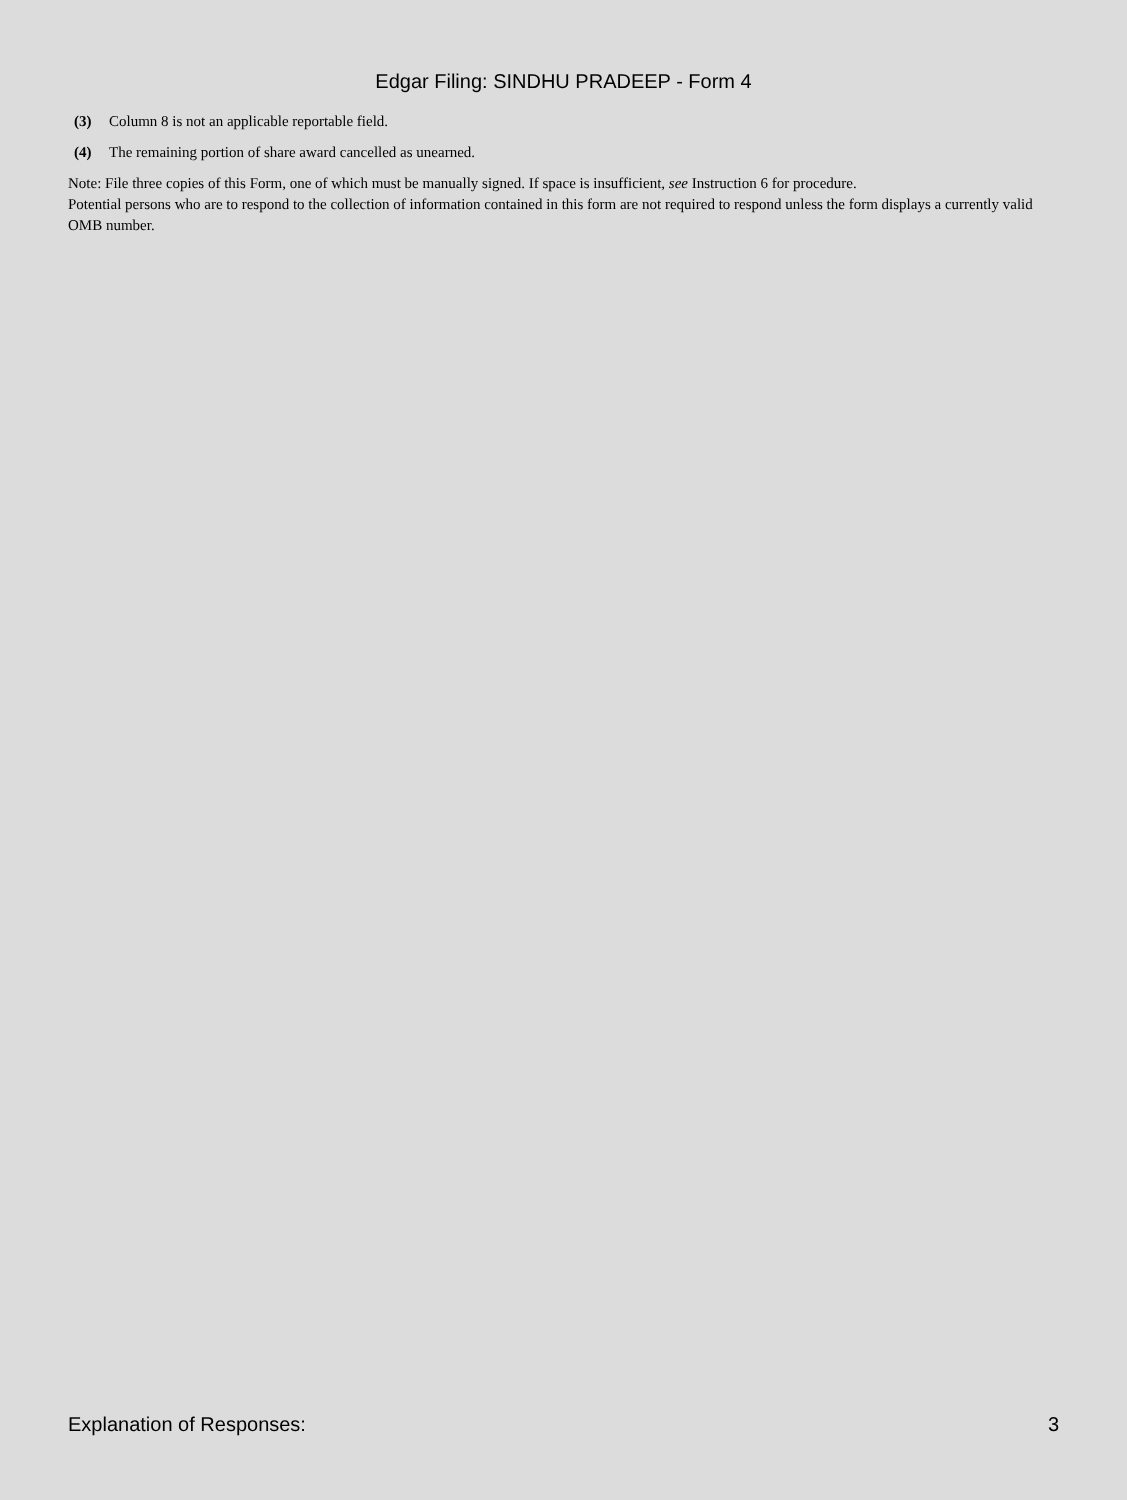Edgar Filing: SINDHU PRADEEP - Form 4
(3) Column 8 is not an applicable reportable field.
(4) The remaining portion of share award cancelled as unearned.
Note: File three copies of this Form, one of which must be manually signed. If space is insufficient, see Instruction 6 for procedure.
Potential persons who are to respond to the collection of information contained in this form are not required to respond unless the form displays a currently valid OMB number.
Explanation of Responses: 3